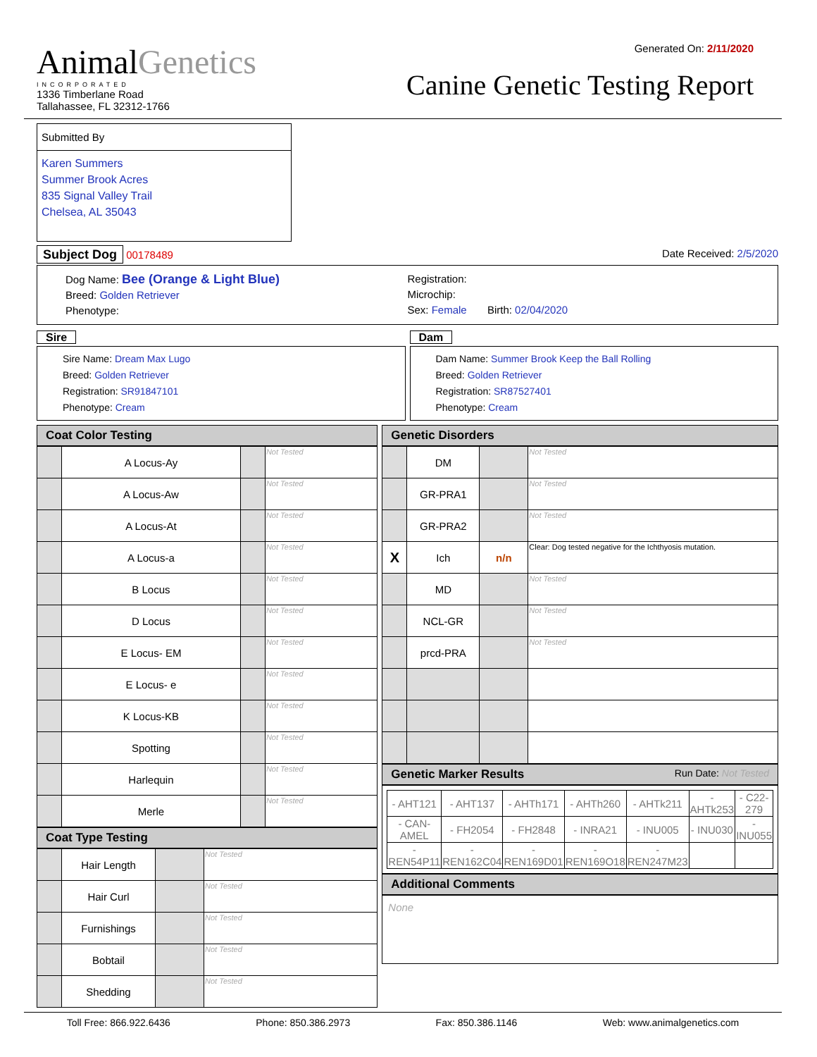AnimalGenetics
INCORPORATED
1336 Timberlane Road
Tallahassee, FL 32312-1766
Generated On: 2/11/2020
Canine Genetic Testing Report
Submitted By
Karen Summers
Summer Brook Acres
835 Signal Valley Trail
Chelsea, AL 35043
Subject Dog 00178489 Date Received: 2/5/2020
Dog Name: Bee (Orange & Light Blue)
Breed: Golden Retriever
Phenotype:
Registration:
Microchip:
Sex: Female Birth: 02/04/2020
Sire
Sire Name: Dream Max Lugo
Breed: Golden Retriever
Registration: SR91847101
Phenotype: Cream
Dam
Dam Name: Summer Brook Keep the Ball Rolling
Breed: Golden Retriever
Registration: SR87527401
Phenotype: Cream
Coat Color Testing
| | A Locus-Ay | | Not Tested |
| | A Locus-Aw | | Not Tested |
| | A Locus-At | | Not Tested |
| | A Locus-a | | Not Tested |
| | B Locus | | Not Tested |
| | D Locus | | Not Tested |
| | E Locus- EM | | Not Tested |
| | E Locus- e | | Not Tested |
| | K Locus-KB | | Not Tested |
| | Spotting | | Not Tested |
| | Harlequin | | Not Tested |
| | Merle | | Not Tested |
Coat Type Testing
| | Hair Length | | Not Tested |
| | Hair Curl | | Not Tested |
| | Furnishings | | Not Tested |
| | Bobtail | | Not Tested |
| | Shedding | | Not Tested |
Genetic Disorders
| | DM | | Not Tested |
| | GR-PRA1 | | Not Tested |
| | GR-PRA2 | | Not Tested |
| X | Ich | n/n | Clear: Dog tested negative for the Ichthyosis mutation. |
| | MD | | Not Tested |
| | NCL-GR | | Not Tested |
| | prcd-PRA | | Not Tested |
Genetic Marker Results Run Date: Not Tested
| - AHT121 | - AHT137 | - AHTh171 | - AHTh260 | - AHTk211 | - AHTk253 | - C22-279 |
| - CAN-AMEL | - FH2054 | - FH2848 | - INRA21 | - INU005 | - INU030 | - INU055 |
| - REN54P11 | - REN162C04 | - REN169D01 | - REN169O18 | - REN247M23 | | |
Additional Comments
None
Toll Free: 866.922.6436 Phone: 850.386.2973 Fax: 850.386.1146 Web: www.animalgenetics.com